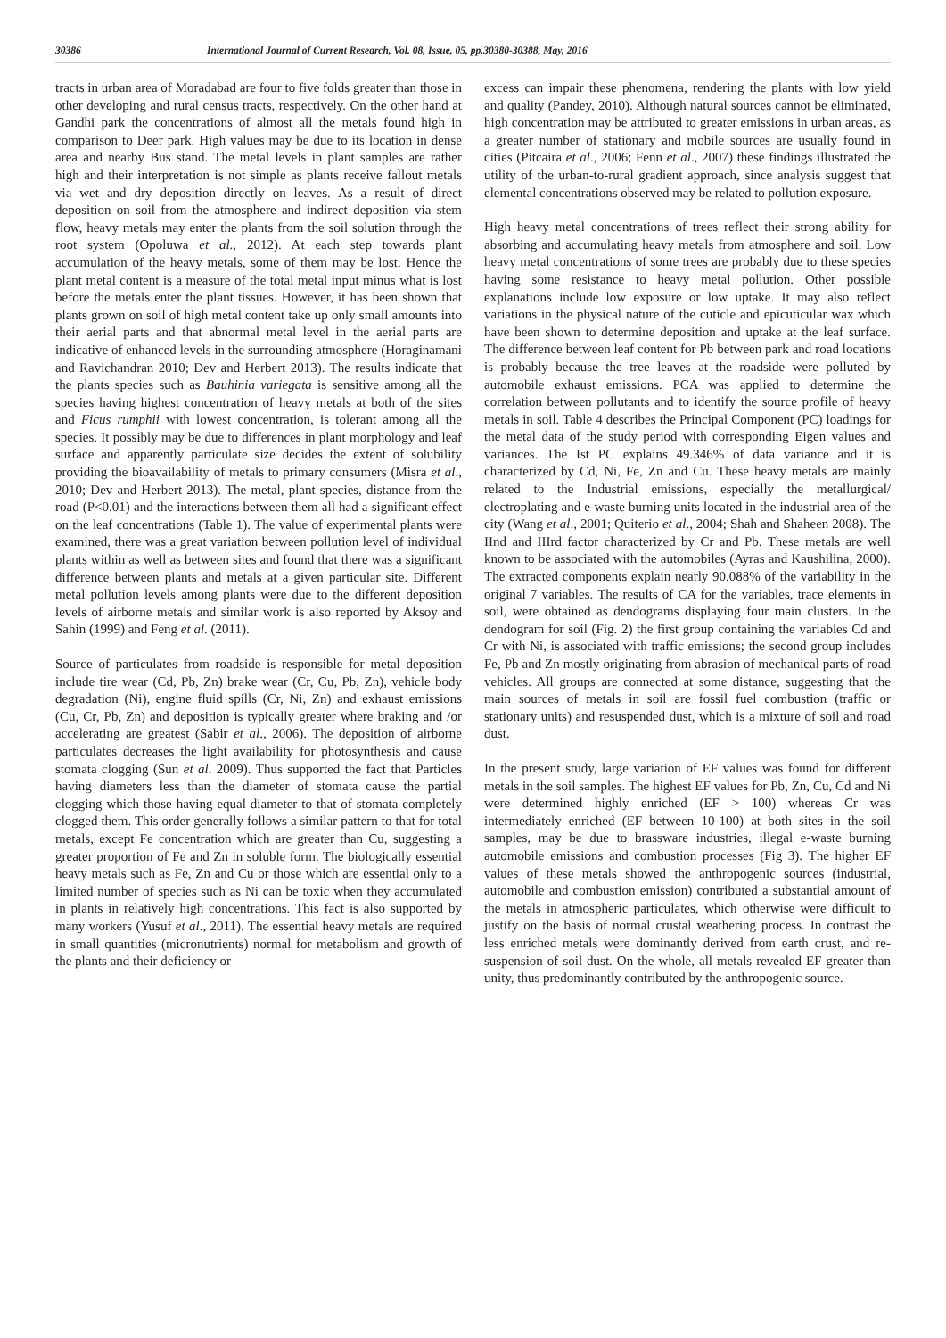30386 International Journal of Current Research, Vol. 08, Issue, 05, pp.30380-30388, May, 2016
tracts in urban area of Moradabad are four to five folds greater than those in other developing and rural census tracts, respectively. On the other hand at Gandhi park the concentrations of almost all the metals found high in comparison to Deer park. High values may be due to its location in dense area and nearby Bus stand. The metal levels in plant samples are rather high and their interpretation is not simple as plants receive fallout metals via wet and dry deposition directly on leaves. As a result of direct deposition on soil from the atmosphere and indirect deposition via stem flow, heavy metals may enter the plants from the soil solution through the root system (Opoluwa et al., 2012). At each step towards plant accumulation of the heavy metals, some of them may be lost. Hence the plant metal content is a measure of the total metal input minus what is lost before the metals enter the plant tissues. However, it has been shown that plants grown on soil of high metal content take up only small amounts into their aerial parts and that abnormal metal level in the aerial parts are indicative of enhanced levels in the surrounding atmosphere (Horaginamani and Ravichandran 2010; Dev and Herbert 2013). The results indicate that the plants species such as Bauhinia variegata is sensitive among all the species having highest concentration of heavy metals at both of the sites and Ficus rumphii with lowest concentration, is tolerant among all the species. It possibly may be due to differences in plant morphology and leaf surface and apparently particulate size decides the extent of solubility providing the bioavailability of metals to primary consumers (Misra et al., 2010; Dev and Herbert 2013). The metal, plant species, distance from the road (P<0.01) and the interactions between them all had a significant effect on the leaf concentrations (Table 1). The value of experimental plants were examined, there was a great variation between pollution level of individual plants within as well as between sites and found that there was a significant difference between plants and metals at a given particular site. Different metal pollution levels among plants were due to the different deposition levels of airborne metals and similar work is also reported by Aksoy and Sahin (1999) and Feng et al. (2011).
Source of particulates from roadside is responsible for metal deposition include tire wear (Cd, Pb, Zn) brake wear (Cr, Cu, Pb, Zn), vehicle body degradation (Ni), engine fluid spills (Cr, Ni, Zn) and exhaust emissions (Cu, Cr, Pb, Zn) and deposition is typically greater where braking and /or accelerating are greatest (Sabir et al., 2006). The deposition of airborne particulates decreases the light availability for photosynthesis and cause stomata clogging (Sun et al. 2009). Thus supported the fact that Particles having diameters less than the diameter of stomata cause the partial clogging which those having equal diameter to that of stomata completely clogged them. This order generally follows a similar pattern to that for total metals, except Fe concentration which are greater than Cu, suggesting a greater proportion of Fe and Zn in soluble form. The biologically essential heavy metals such as Fe, Zn and Cu or those which are essential only to a limited number of species such as Ni can be toxic when they accumulated in plants in relatively high concentrations. This fact is also supported by many workers (Yusuf et al., 2011). The essential heavy metals are required in small quantities (micronutrients) normal for metabolism and growth of the plants and their deficiency or
excess can impair these phenomena, rendering the plants with low yield and quality (Pandey, 2010). Although natural sources cannot be eliminated, high concentration may be attributed to greater emissions in urban areas, as a greater number of stationary and mobile sources are usually found in cities (Pitcaira et al., 2006; Fenn et al., 2007) these findings illustrated the utility of the urban-to-rural gradient approach, since analysis suggest that elemental concentrations observed may be related to pollution exposure.
High heavy metal concentrations of trees reflect their strong ability for absorbing and accumulating heavy metals from atmosphere and soil. Low heavy metal concentrations of some trees are probably due to these species having some resistance to heavy metal pollution. Other possible explanations include low exposure or low uptake. It may also reflect variations in the physical nature of the cuticle and epicuticular wax which have been shown to determine deposition and uptake at the leaf surface. The difference between leaf content for Pb between park and road locations is probably because the tree leaves at the roadside were polluted by automobile exhaust emissions. PCA was applied to determine the correlation between pollutants and to identify the source profile of heavy metals in soil. Table 4 describes the Principal Component (PC) loadings for the metal data of the study period with corresponding Eigen values and variances. The Ist PC explains 49.346% of data variance and it is characterized by Cd, Ni, Fe, Zn and Cu. These heavy metals are mainly related to the Industrial emissions, especially the metallurgical/ electroplating and e-waste burning units located in the industrial area of the city (Wang et al., 2001; Quiterio et al., 2004; Shah and Shaheen 2008). The IInd and IIIrd factor characterized by Cr and Pb. These metals are well known to be associated with the automobiles (Ayras and Kaushilina, 2000). The extracted components explain nearly 90.088% of the variability in the original 7 variables. The results of CA for the variables, trace elements in soil, were obtained as dendograms displaying four main clusters. In the dendogram for soil (Fig. 2) the first group containing the variables Cd and Cr with Ni, is associated with traffic emissions; the second group includes Fe, Pb and Zn mostly originating from abrasion of mechanical parts of road vehicles. All groups are connected at some distance, suggesting that the main sources of metals in soil are fossil fuel combustion (traffic or stationary units) and resuspended dust, which is a mixture of soil and road dust.
In the present study, large variation of EF values was found for different metals in the soil samples. The highest EF values for Pb, Zn, Cu, Cd and Ni were determined highly enriched (EF > 100) whereas Cr was intermediately enriched (EF between 10-100) at both sites in the soil samples, may be due to brassware industries, illegal e-waste burning automobile emissions and combustion processes (Fig 3). The higher EF values of these metals showed the anthropogenic sources (industrial, automobile and combustion emission) contributed a substantial amount of the metals in atmospheric particulates, which otherwise were difficult to justify on the basis of normal crustal weathering process. In contrast the less enriched metals were dominantly derived from earth crust, and re-suspension of soil dust. On the whole, all metals revealed EF greater than unity, thus predominantly contributed by the anthropogenic source.